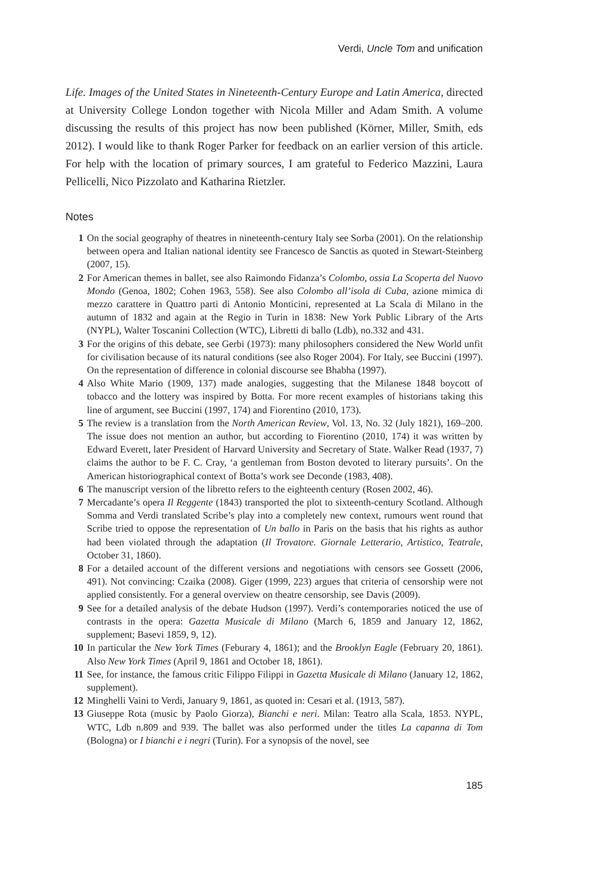Verdi, Uncle Tom and unification
Life. Images of the United States in Nineteenth-Century Europe and Latin America, directed at University College London together with Nicola Miller and Adam Smith. A volume discussing the results of this project has now been published (Körner, Miller, Smith, eds 2012). I would like to thank Roger Parker for feedback on an earlier version of this article. For help with the location of primary sources, I am grateful to Federico Mazzini, Laura Pellicelli, Nico Pizzolato and Katharina Rietzler.
Notes
1 On the social geography of theatres in nineteenth-century Italy see Sorba (2001). On the relationship between opera and Italian national identity see Francesco de Sanctis as quoted in Stewart-Steinberg (2007, 15).
2 For American themes in ballet, see also Raimondo Fidanza’s Colombo, ossia La Scoperta del Nuovo Mondo (Genoa, 1802; Cohen 1963, 558). See also Colombo all’isola di Cuba, azione mimica di mezzo carattere in Quattro parti di Antonio Monticini, represented at La Scala di Milano in the autumn of 1832 and again at the Regio in Turin in 1838: New York Public Library of the Arts (NYPL), Walter Toscanini Collection (WTC), Libretti di ballo (Ldb), no.332 and 431.
3 For the origins of this debate, see Gerbi (1973): many philosophers considered the New World unfit for civilisation because of its natural conditions (see also Roger 2004). For Italy, see Buccini (1997). On the representation of difference in colonial discourse see Bhabha (1997).
4 Also White Mario (1909, 137) made analogies, suggesting that the Milanese 1848 boycott of tobacco and the lottery was inspired by Botta. For more recent examples of historians taking this line of argument, see Buccini (1997, 174) and Fiorentino (2010, 173).
5 The review is a translation from the North American Review, Vol. 13, No. 32 (July 1821), 169–200. The issue does not mention an author, but according to Fiorentino (2010, 174) it was written by Edward Everett, later President of Harvard University and Secretary of State. Walker Read (1937, 7) claims the author to be F. C. Cray, ‘a gentleman from Boston devoted to literary pursuits’. On the American historiographical context of Botta’s work see Deconde (1983, 408).
6 The manuscript version of the libretto refers to the eighteenth century (Rosen 2002, 46).
7 Mercadante’s opera Il Reggente (1843) transported the plot to sixteenth-century Scotland. Although Somma and Verdi translated Scribe’s play into a completely new context, rumours went round that Scribe tried to oppose the representation of Un ballo in Paris on the basis that his rights as author had been violated through the adaptation (Il Trovatore. Giornale Letterario, Artistico, Teatrale, October 31, 1860).
8 For a detailed account of the different versions and negotiations with censors see Gossett (2006, 491). Not convincing: Czaika (2008). Giger (1999, 223) argues that criteria of censorship were not applied consistently. For a general overview on theatre censorship, see Davis (2009).
9 See for a detailed analysis of the debate Hudson (1997). Verdi’s contemporaries noticed the use of contrasts in the opera: Gazetta Musicale di Milano (March 6, 1859 and January 12, 1862, supplement; Basevi 1859, 9, 12).
10 In particular the New York Times (Feburary 4, 1861); and the Brooklyn Eagle (February 20, 1861). Also New York Times (April 9, 1861 and October 18, 1861).
11 See, for instance, the famous critic Filippo Filippi in Gazetta Musicale di Milano (January 12, 1862, supplement).
12 Minghelli Vaini to Verdi, January 9, 1861, as quoted in: Cesari et al. (1913, 587).
13 Giuseppe Rota (music by Paolo Giorza), Bianchi e neri. Milan: Teatro alla Scala, 1853. NYPL, WTC, Ldb n.809 and 939. The ballet was also performed under the titles La capanna di Tom (Bologna) or I bianchi e i negri (Turin). For a synopsis of the novel, see
185